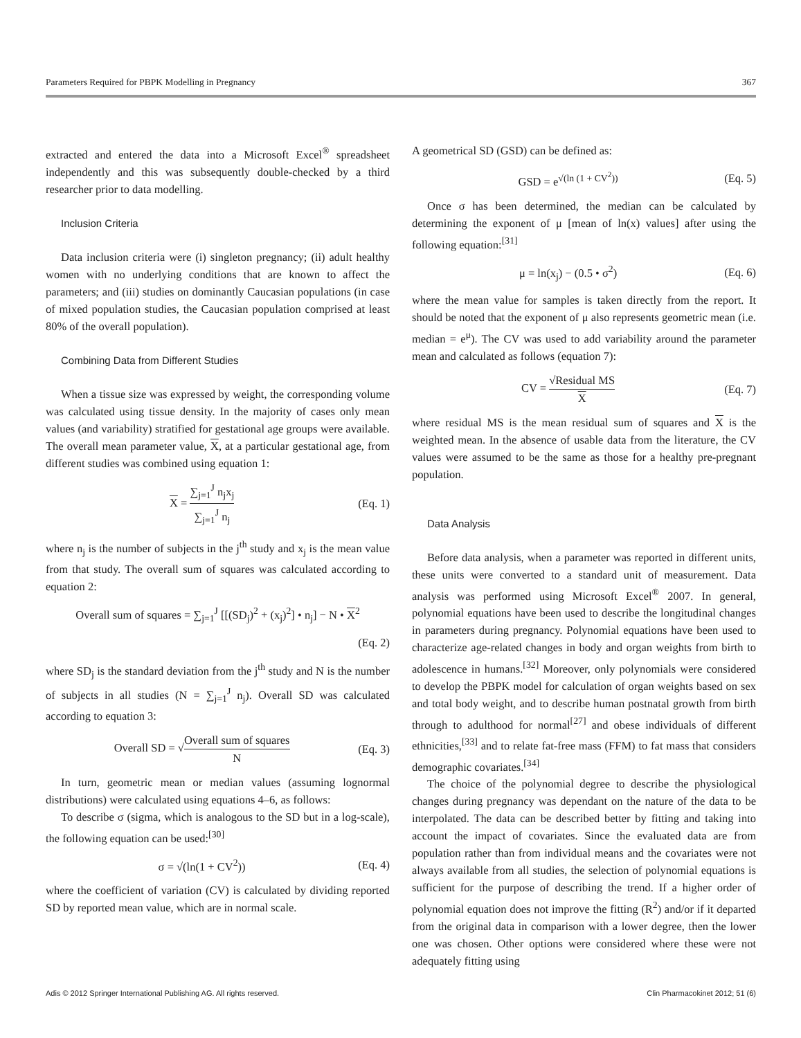Parameters Required for PBPK Modelling in Pregnancy 367
extracted and entered the data into a Microsoft Excel<sup>®</sup> spreadsheet independently and this was subsequently double-checked by a third researcher prior to data modelling.
Inclusion Criteria
Data inclusion criteria were (i) singleton pregnancy; (ii) adult healthy women with no underlying conditions that are known to affect the parameters; and (iii) studies on dominantly Caucasian populations (in case of mixed population studies, the Caucasian population comprised at least 80% of the overall population).
Combining Data from Different Studies
When a tissue size was expressed by weight, the corresponding volume was calculated using tissue density. In the majority of cases only mean values (and variability) stratified for gestational age groups were available. The overall mean parameter value, X, at a particular gestational age, from different studies was combined using equation 1:
X = ∑<sub>j=1</sub><sup>J</sup> n<sub>j</sub>x<sub>j</sub> ∑<sub>j=1</sub><sup>J</sup> n<sub>j</sub> (Eq. 1)
where n<sub>j</sub> is the number of subjects in the j<sup>th</sup> study and x<sub>j</sub> is the mean value from that study. The overall sum of squares was calculated according to equation 2:
Overall sum of squares = ∑<sub>j=1</sub><sup>J</sup> [[(SD<sub>j</sub>)<sup>2</sup> + (x<sub>j</sub>)<sup>2</sup>] • n<sub>j</sub>] − N • X<sup>2</sup>
(Eq. 2)
where SD<sub>j</sub> is the standard deviation from the j<sup>th</sup> study and N is the number of subjects in all studies (N = ∑<sub>j=1</sub><sup>J</sup> n<sub>j</sub>). Overall SD was calculated according to equation 3:
Overall SD = √Overall sum of squares N (Eq. 3)
In turn, geometric mean or median values (assuming lognormal distributions) were calculated using equations 4–6, as follows:
To describe σ (sigma, which is analogous to the SD but in a log-scale), the following equation can be used:<sup>[30]</sup>
σ = √(ln(1 + CV<sup>2</sup>)) (Eq. 4)
where the coefficient of variation (CV) is calculated by dividing reported SD by reported mean value, which are in normal scale.
A geometrical SD (GSD) can be defined as:
GSD = e<sup>√(ln (1 + CV<sup>2</sup>))</sup> (Eq. 5)
Once σ has been determined, the median can be calculated by determining the exponent of μ [mean of ln(x) values] after using the following equation:<sup>[31]</sup>
μ = ln(x<sub>j</sub>) − (0.5 • σ<sup>2</sup>) (Eq. 6)
where the mean value for samples is taken directly from the report. It should be noted that the exponent of μ also represents geometric mean (i.e. median = e<sup>μ</sup>). The CV was used to add variability around the parameter mean and calculated as follows (equation 7):
CV = √Residual MS X (Eq. 7)
where residual MS is the mean residual sum of squares and X is the weighted mean. In the absence of usable data from the literature, the CV values were assumed to be the same as those for a healthy pre-pregnant population.
Data Analysis
Before data analysis, when a parameter was reported in different units, these units were converted to a standard unit of measurement. Data analysis was performed using Microsoft Excel<sup>®</sup> 2007. In general, polynomial equations have been used to describe the longitudinal changes in parameters during pregnancy. Polynomial equations have been used to characterize age-related changes in body and organ weights from birth to adolescence in humans.<sup>[32]</sup> Moreover, only polynomials were considered to develop the PBPK model for calculation of organ weights based on sex and total body weight, and to describe human postnatal growth from birth through to adulthood for normal<sup>[27]</sup> and obese individuals of different ethnicities,<sup>[33]</sup> and to relate fat-free mass (FFM) to fat mass that considers demographic covariates.<sup>[34]</sup>
The choice of the polynomial degree to describe the physiological changes during pregnancy was dependant on the nature of the data to be interpolated. The data can be described better by fitting and taking into account the impact of covariates. Since the evaluated data are from population rather than from individual means and the covariates were not always available from all studies, the selection of polynomial equations is sufficient for the purpose of describing the trend. If a higher order of polynomial equation does not improve the fitting (R<sup>2</sup>) and/or if it departed from the original data in comparison with a lower degree, then the lower one was chosen. Other options were considered where these were not adequately fitting using
Adis © 2012 Springer International Publishing AG. All rights reserved. Clin Pharmacokinet 2012; 51 (6)